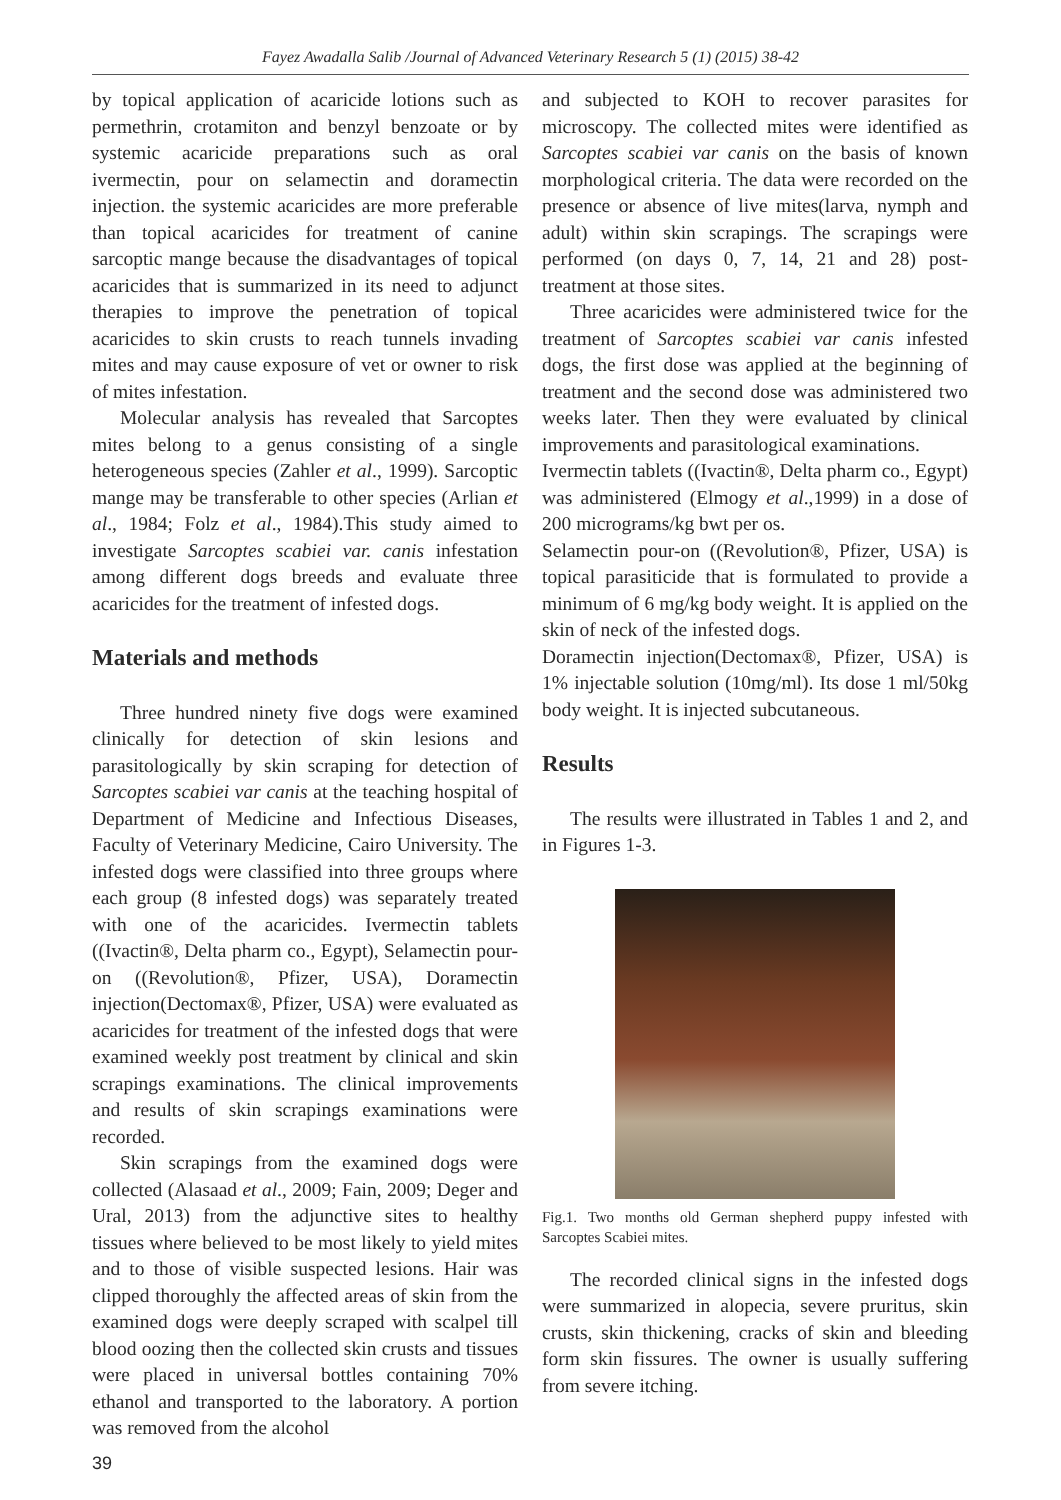Fayez Awadalla Salib /Journal of Advanced Veterinary Research 5 (1) (2015) 38-42
by topical application of acaricide lotions such as permethrin, crotamiton and benzyl benzoate or by systemic acaricide preparations such as oral ivermectin, pour on selamectin and doramectin injection. the systemic acaricides are more preferable than topical acaricides for treatment of canine sarcoptic mange because the disadvantages of topical acaricides that is summarized in its need to adjunct therapies to improve the penetration of topical acaricides to skin crusts to reach tunnels invading mites and may cause exposure of vet or owner to risk of mites infestation.
Molecular analysis has revealed that Sarcoptes mites belong to a genus consisting of a single heterogeneous species (Zahler et al., 1999). Sarcoptic mange may be transferable to other species (Arlian et al., 1984; Folz et al., 1984).This study aimed to investigate Sarcoptes scabiei var. canis infestation among different dogs breeds and evaluate three acaricides for the treatment of infested dogs.
Materials and methods
Three hundred ninety five dogs were examined clinically for detection of skin lesions and parasitologically by skin scraping for detection of Sarcoptes scabiei var canis at the teaching hospital of Department of Medicine and Infectious Diseases, Faculty of Veterinary Medicine, Cairo University. The infested dogs were classified into three groups where each group (8 infested dogs) was separately treated with one of the acaricides. Ivermectin tablets ((Ivactin®, Delta pharm co., Egypt), Selamectin pour-on ((Revolution®, Pfizer, USA), Doramectin injection(Dectomax®, Pfizer, USA) were evaluated as acaricides for treatment of the infested dogs that were examined weekly post treatment by clinical and skin scrapings examinations. The clinical improvements and results of skin scrapings examinations were recorded.
Skin scrapings from the examined dogs were collected (Alasaad et al., 2009; Fain, 2009; Deger and Ural, 2013) from the adjunctive sites to healthy tissues where believed to be most likely to yield mites and to those of visible suspected lesions. Hair was clipped thoroughly the affected areas of skin from the examined dogs were deeply scraped with scalpel till blood oozing then the collected skin crusts and tissues were placed in universal bottles containing 70% ethanol and transported to the laboratory. A portion was removed from the alcohol
and subjected to KOH to recover parasites for microscopy. The collected mites were identified as Sarcoptes scabiei var canis on the basis of known morphological criteria. The data were recorded on the presence or absence of live mites(larva, nymph and adult) within skin scrapings. The scrapings were performed (on days 0, 7, 14, 21 and 28) post-treatment at those sites.
Three acaricides were administered twice for the treatment of Sarcoptes scabiei var canis infested dogs, the first dose was applied at the beginning of treatment and the second dose was administered two weeks later. Then they were evaluated by clinical improvements and parasitological examinations.
Ivermectin tablets ((Ivactin®, Delta pharm co., Egypt) was administered (Elmogy et al.,1999) in a dose of 200 micrograms/kg bwt per os.
Selamectin pour-on ((Revolution®, Pfizer, USA) is topical parasiticide that is formulated to provide a minimum of 6 mg/kg body weight. It is applied on the skin of neck of the infested dogs.
Doramectin injection(Dectomax®, Pfizer, USA) is 1% injectable solution (10mg/ml). Its dose 1 ml/50kg body weight. It is injected subcutaneous.
Results
The results were illustrated in Tables 1 and 2, and in Figures 1-3.
Fig.1. Two months old German shepherd puppy infested with Sarcoptes Scabiei mites.
The recorded clinical signs in the infested dogs were summarized in alopecia, severe pruritus, skin crusts, skin thickening, cracks of skin and bleeding form skin fissures. The owner is usually suffering from severe itching.
39